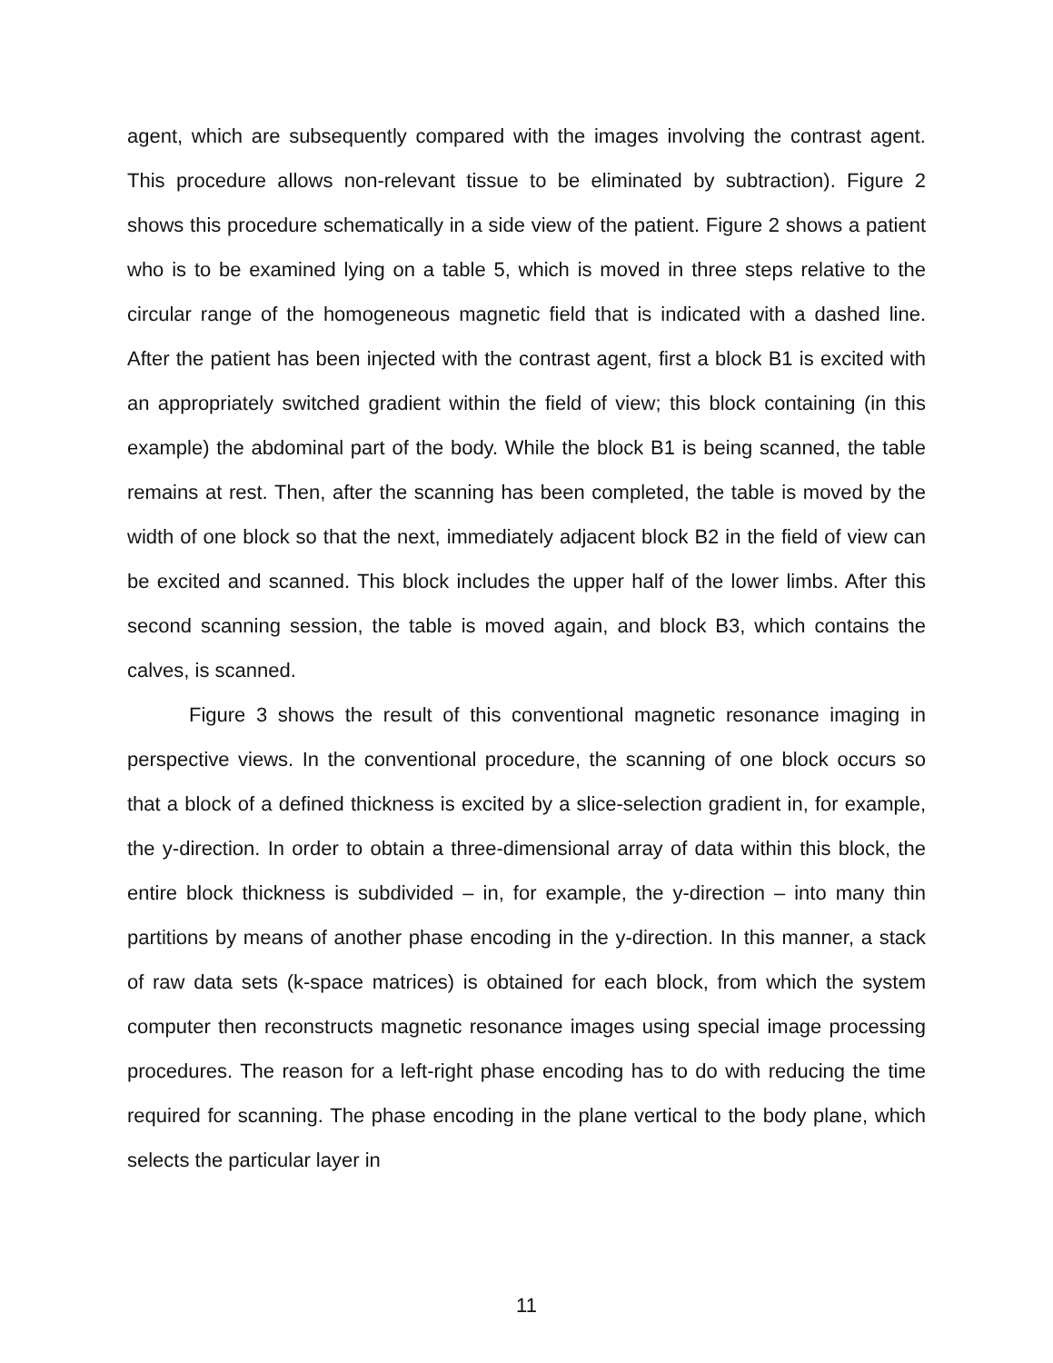agent, which are subsequently compared with the images involving the contrast agent. This procedure allows non-relevant tissue to be eliminated by subtraction). Figure 2 shows this procedure schematically in a side view of the patient. Figure 2 shows a patient who is to be examined lying on a table 5, which is moved in three steps relative to the circular range of the homogeneous magnetic field that is indicated with a dashed line. After the patient has been injected with the contrast agent, first a block B1 is excited with an appropriately switched gradient within the field of view; this block containing (in this example) the abdominal part of the body. While the block B1 is being scanned, the table remains at rest. Then, after the scanning has been completed, the table is moved by the width of one block so that the next, immediately adjacent block B2 in the field of view can be excited and scanned. This block includes the upper half of the lower limbs. After this second scanning session, the table is moved again, and block B3, which contains the calves, is scanned.
Figure 3 shows the result of this conventional magnetic resonance imaging in perspective views. In the conventional procedure, the scanning of one block occurs so that a block of a defined thickness is excited by a slice-selection gradient in, for example, the y-direction. In order to obtain a three-dimensional array of data within this block, the entire block thickness is subdivided – in, for example, the y-direction – into many thin partitions by means of another phase encoding in the y-direction. In this manner, a stack of raw data sets (k-space matrices) is obtained for each block, from which the system computer then reconstructs magnetic resonance images using special image processing procedures. The reason for a left-right phase encoding has to do with reducing the time required for scanning. The phase encoding in the plane vertical to the body plane, which selects the particular layer in
11